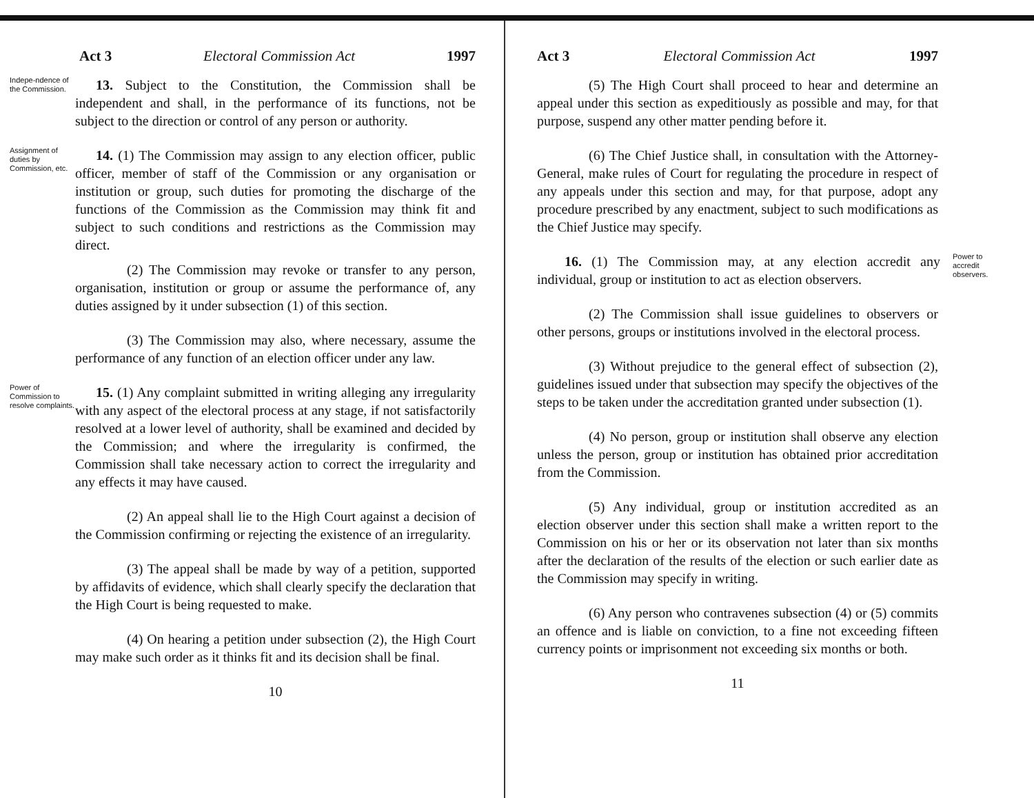Act 3 Electoral Commission Act 1997
Indepe-ndence of the Commission.
13. Subject to the Constitution, the Commission shall be independent and shall, in the performance of its functions, not be subject to the direction or control of any person or authority.
Assignment of duties by Commission, etc.
14. (1) The Commission may assign to any election officer, public officer, member of staff of the Commission or any organisation or institution or group, such duties for promoting the discharge of the functions of the Commission as the Commission may think fit and subject to such conditions and restrictions as the Commission may direct.
(2) The Commission may revoke or transfer to any person, organisation, institution or group or assume the performance of, any duties assigned by it under subsection (1) of this section.
(3) The Commission may also, where necessary, assume the performance of any function of an election officer under any law.
Power of Commission to resolve complaints.
15. (1) Any complaint submitted in writing alleging any irregularity with any aspect of the electoral process at any stage, if not satisfactorily resolved at a lower level of authority, shall be examined and decided by the Commission; and where the irregularity is confirmed, the Commission shall take necessary action to correct the irregularity and any effects it may have caused.
(2) An appeal shall lie to the High Court against a decision of the Commission confirming or rejecting the existence of an irregularity.
(3) The appeal shall be made by way of a petition, supported by affidavits of evidence, which shall clearly specify the declaration that the High Court is being requested to make.
(4) On hearing a petition under subsection (2), the High Court may make such order as it thinks fit and its decision shall be final.
10
Act 3 Electoral Commission Act 1997
(5) The High Court shall proceed to hear and determine an appeal under this section as expeditiously as possible and may, for that purpose, suspend any other matter pending before it.
(6) The Chief Justice shall, in consultation with the Attorney-General, make rules of Court for regulating the procedure in respect of any appeals under this section and may, for that purpose, adopt any procedure prescribed by any enactment, subject to such modifications as the Chief Justice may specify.
16. (1) The Commission may, at any election accredit any individual, group or institution to act as election observers.
Power to accredit observers.
(2) The Commission shall issue guidelines to observers or other persons, groups or institutions involved in the electoral process.
(3) Without prejudice to the general effect of subsection (2), guidelines issued under that subsection may specify the objectives of the steps to be taken under the accreditation granted under subsection (1).
(4) No person, group or institution shall observe any election unless the person, group or institution has obtained prior accreditation from the Commission.
(5) Any individual, group or institution accredited as an election observer under this section shall make a written report to the Commission on his or her or its observation not later than six months after the declaration of the results of the election or such earlier date as the Commission may specify in writing.
(6) Any person who contravenes subsection (4) or (5) commits an offence and is liable on conviction, to a fine not exceeding fifteen currency points or imprisonment not exceeding six months or both.
11